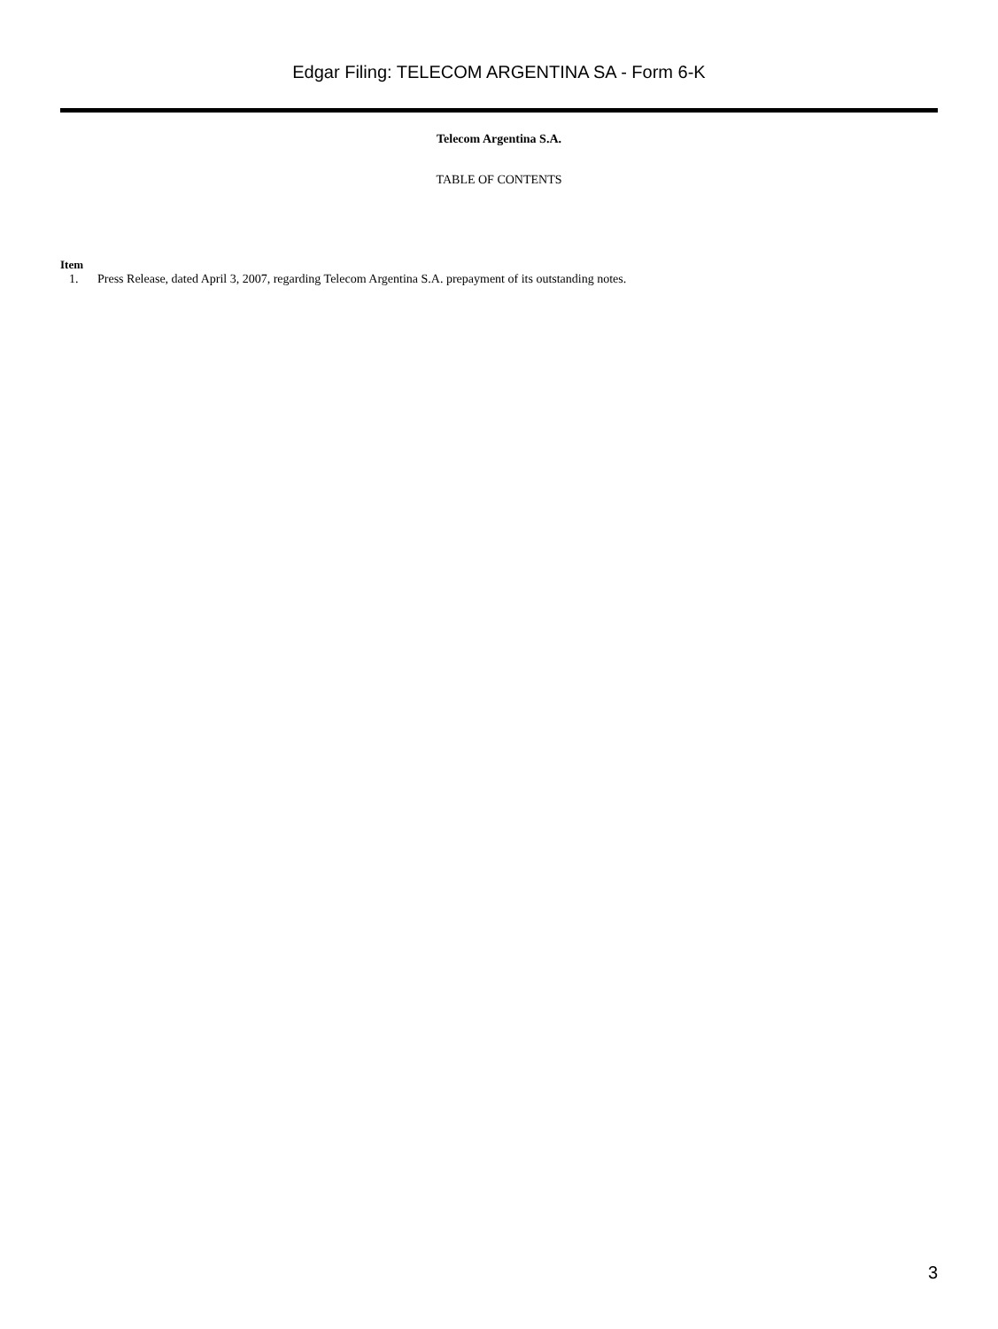Edgar Filing: TELECOM ARGENTINA SA - Form 6-K
Telecom Argentina S.A.
TABLE OF CONTENTS
Item
1. Press Release, dated April 3, 2007, regarding Telecom Argentina S.A. prepayment of its outstanding notes.
3